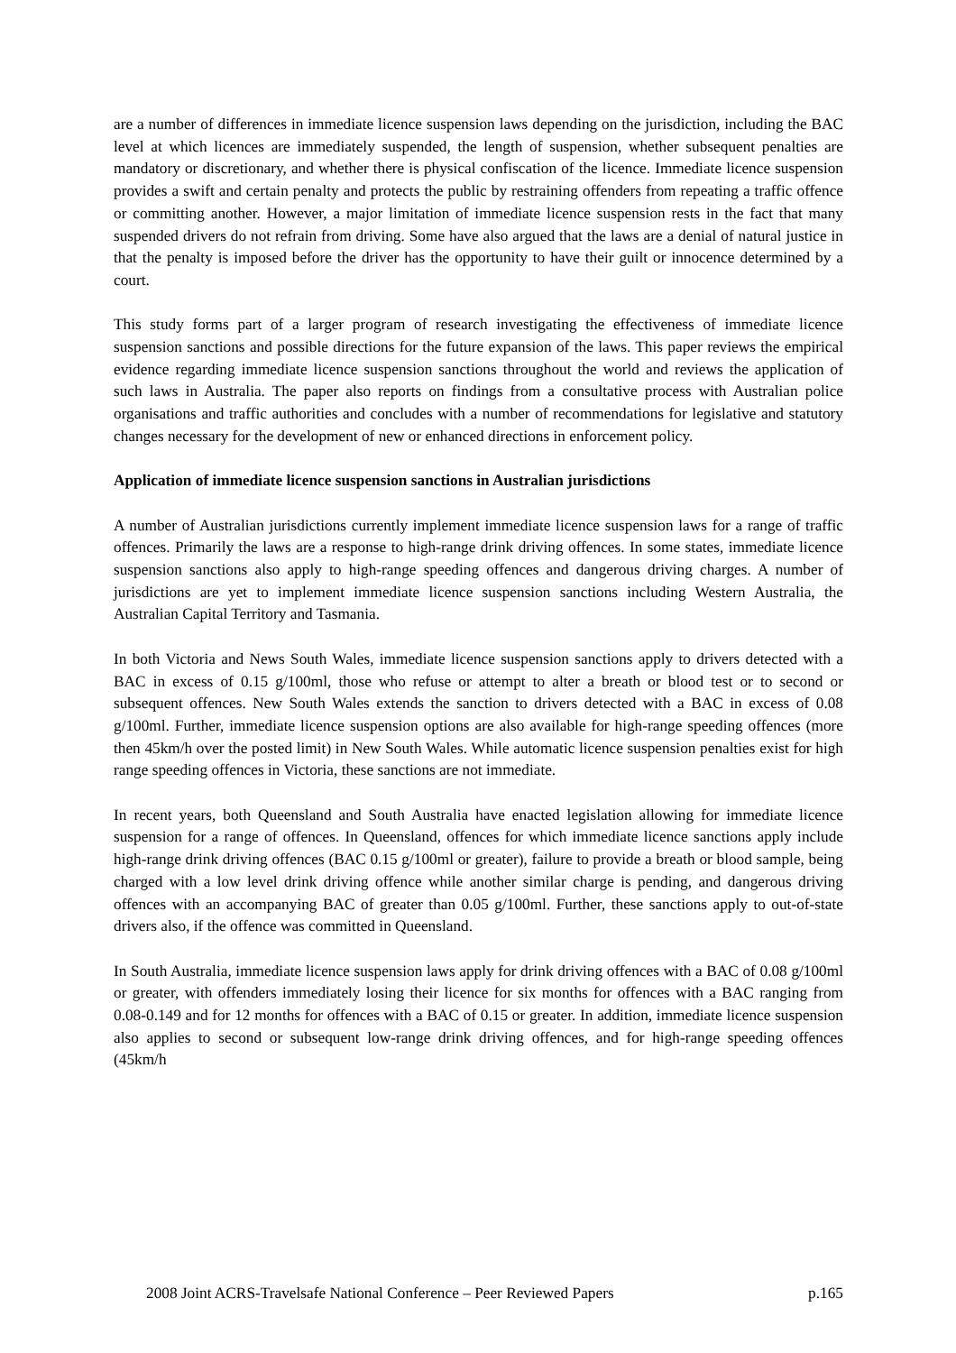are a number of differences in immediate licence suspension laws depending on the jurisdiction, including the BAC level at which licences are immediately suspended, the length of suspension, whether subsequent penalties are mandatory or discretionary, and whether there is physical confiscation of the licence. Immediate licence suspension provides a swift and certain penalty and protects the public by restraining offenders from repeating a traffic offence or committing another. However, a major limitation of immediate licence suspension rests in the fact that many suspended drivers do not refrain from driving. Some have also argued that the laws are a denial of natural justice in that the penalty is imposed before the driver has the opportunity to have their guilt or innocence determined by a court.
This study forms part of a larger program of research investigating the effectiveness of immediate licence suspension sanctions and possible directions for the future expansion of the laws. This paper reviews the empirical evidence regarding immediate licence suspension sanctions throughout the world and reviews the application of such laws in Australia. The paper also reports on findings from a consultative process with Australian police organisations and traffic authorities and concludes with a number of recommendations for legislative and statutory changes necessary for the development of new or enhanced directions in enforcement policy.
Application of immediate licence suspension sanctions in Australian jurisdictions
A number of Australian jurisdictions currently implement immediate licence suspension laws for a range of traffic offences. Primarily the laws are a response to high-range drink driving offences. In some states, immediate licence suspension sanctions also apply to high-range speeding offences and dangerous driving charges. A number of jurisdictions are yet to implement immediate licence suspension sanctions including Western Australia, the Australian Capital Territory and Tasmania.
In both Victoria and News South Wales, immediate licence suspension sanctions apply to drivers detected with a BAC in excess of 0.15 g/100ml, those who refuse or attempt to alter a breath or blood test or to second or subsequent offences. New South Wales extends the sanction to drivers detected with a BAC in excess of 0.08 g/100ml. Further, immediate licence suspension options are also available for high-range speeding offences (more then 45km/h over the posted limit) in New South Wales. While automatic licence suspension penalties exist for high range speeding offences in Victoria, these sanctions are not immediate.
In recent years, both Queensland and South Australia have enacted legislation allowing for immediate licence suspension for a range of offences. In Queensland, offences for which immediate licence sanctions apply include high-range drink driving offences (BAC 0.15 g/100ml or greater), failure to provide a breath or blood sample, being charged with a low level drink driving offence while another similar charge is pending, and dangerous driving offences with an accompanying BAC of greater than 0.05 g/100ml. Further, these sanctions apply to out-of-state drivers also, if the offence was committed in Queensland.
In South Australia, immediate licence suspension laws apply for drink driving offences with a BAC of 0.08 g/100ml or greater, with offenders immediately losing their licence for six months for offences with a BAC ranging from 0.08-0.149 and for 12 months for offences with a BAC of 0.15 or greater. In addition, immediate licence suspension also applies to second or subsequent low-range drink driving offences, and for high-range speeding offences (45km/h
2008 Joint ACRS-Travelsafe National Conference – Peer Reviewed Papers p.165